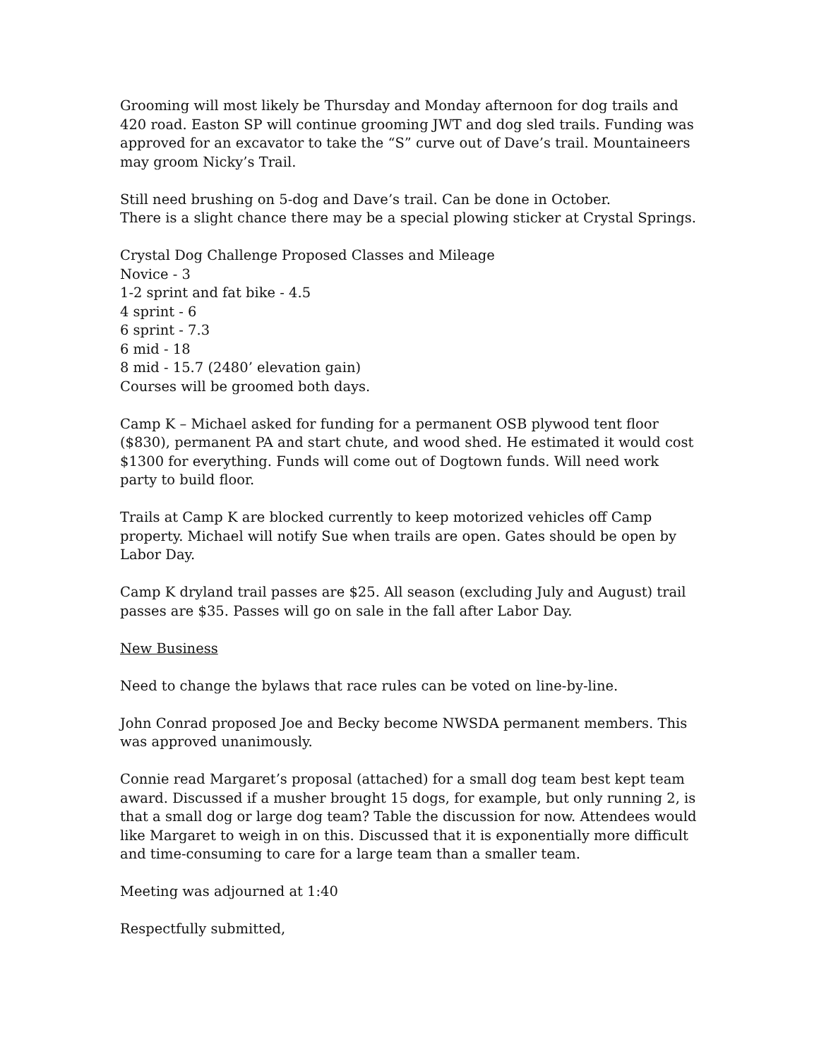Grooming will most likely be Thursday and Monday afternoon for dog trails and 420 road. Easton SP will continue grooming JWT and dog sled trails. Funding was approved for an excavator to take the “S” curve out of Dave’s trail. Mountaineers may groom Nicky’s Trail.
Still need brushing on 5-dog and Dave’s trail. Can be done in October.
There is a slight chance there may be a special plowing sticker at Crystal Springs.
Crystal Dog Challenge Proposed Classes and Mileage
Novice - 3
1-2 sprint and fat bike - 4.5
4 sprint - 6
6 sprint - 7.3
6 mid - 18
8 mid - 15.7 (2480’ elevation gain)
Courses will be groomed both days.
Camp K – Michael asked for funding for a permanent OSB plywood tent floor ($830), permanent PA and start chute, and wood shed. He estimated it would cost $1300 for everything. Funds will come out of Dogtown funds. Will need work party to build floor.
Trails at Camp K are blocked currently to keep motorized vehicles off Camp property. Michael will notify Sue when trails are open. Gates should be open by Labor Day.
Camp K dryland trail passes are $25. All season (excluding July and August) trail passes are $35. Passes will go on sale in the fall after Labor Day.
New Business
Need to change the bylaws that race rules can be voted on line-by-line.
John Conrad proposed Joe and Becky become NWSDA permanent members. This was approved unanimously.
Connie read Margaret’s proposal (attached) for a small dog team best kept team award. Discussed if a musher brought 15 dogs, for example, but only running 2, is that a small dog or large dog team? Table the discussion for now. Attendees would like Margaret to weigh in on this. Discussed that it is exponentially more difficult and time-consuming to care for a large team than a smaller team.
Meeting was adjourned at 1:40
Respectfully submitted,